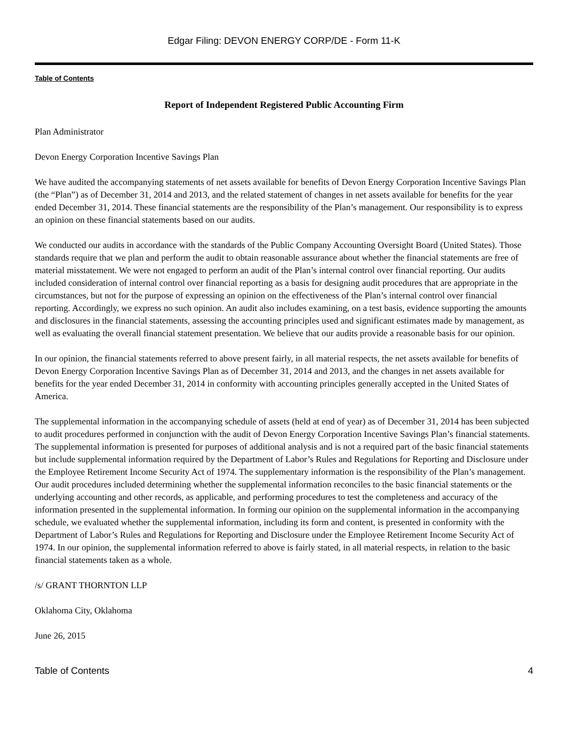Edgar Filing: DEVON ENERGY CORP/DE - Form 11-K
Table of Contents
Report of Independent Registered Public Accounting Firm
Plan Administrator
Devon Energy Corporation Incentive Savings Plan
We have audited the accompanying statements of net assets available for benefits of Devon Energy Corporation Incentive Savings Plan (the “Plan”) as of December 31, 2014 and 2013, and the related statement of changes in net assets available for benefits for the year ended December 31, 2014. These financial statements are the responsibility of the Plan’s management. Our responsibility is to express an opinion on these financial statements based on our audits.
We conducted our audits in accordance with the standards of the Public Company Accounting Oversight Board (United States). Those standards require that we plan and perform the audit to obtain reasonable assurance about whether the financial statements are free of material misstatement. We were not engaged to perform an audit of the Plan’s internal control over financial reporting. Our audits included consideration of internal control over financial reporting as a basis for designing audit procedures that are appropriate in the circumstances, but not for the purpose of expressing an opinion on the effectiveness of the Plan’s internal control over financial reporting. Accordingly, we express no such opinion. An audit also includes examining, on a test basis, evidence supporting the amounts and disclosures in the financial statements, assessing the accounting principles used and significant estimates made by management, as well as evaluating the overall financial statement presentation. We believe that our audits provide a reasonable basis for our opinion.
In our opinion, the financial statements referred to above present fairly, in all material respects, the net assets available for benefits of Devon Energy Corporation Incentive Savings Plan as of December 31, 2014 and 2013, and the changes in net assets available for benefits for the year ended December 31, 2014 in conformity with accounting principles generally accepted in the United States of America.
The supplemental information in the accompanying schedule of assets (held at end of year) as of December 31, 2014 has been subjected to audit procedures performed in conjunction with the audit of Devon Energy Corporation Incentive Savings Plan’s financial statements. The supplemental information is presented for purposes of additional analysis and is not a required part of the basic financial statements but include supplemental information required by the Department of Labor’s Rules and Regulations for Reporting and Disclosure under the Employee Retirement Income Security Act of 1974. The supplementary information is the responsibility of the Plan’s management. Our audit procedures included determining whether the supplemental information reconciles to the basic financial statements or the underlying accounting and other records, as applicable, and performing procedures to test the completeness and accuracy of the information presented in the supplemental information. In forming our opinion on the supplemental information in the accompanying schedule, we evaluated whether the supplemental information, including its form and content, is presented in conformity with the Department of Labor’s Rules and Regulations for Reporting and Disclosure under the Employee Retirement Income Security Act of 1974. In our opinion, the supplemental information referred to above is fairly stated, in all material respects, in relation to the basic financial statements taken as a whole.
/s/ GRANT THORNTON LLP
Oklahoma City, Oklahoma
June 26, 2015
Table of Contents 4